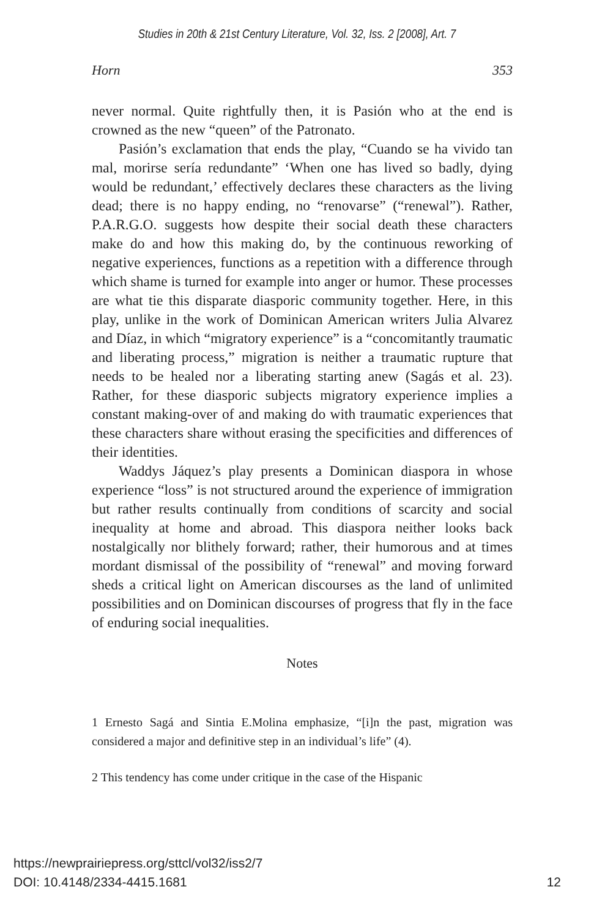Studies in 20th & 21st Century Literature, Vol. 32, Iss. 2 [2008], Art. 7
Horn 353
never normal. Quite rightfully then, it is Pasión who at the end is crowned as the new “queen” of the Patronato.
Pasión’s exclamation that ends the play, “Cuando se ha vivido tan mal, morirse sería redundante” ‘When one has lived so badly, dying would be redundant,’ effectively declares these characters as the living dead; there is no happy ending, no “renovarse” (“renewal”). Rather, P.A.R.G.O. suggests how despite their social death these characters make do and how this making do, by the continuous reworking of negative experiences, functions as a repetition with a difference through which shame is turned for example into anger or humor. These processes are what tie this disparate diasporic community together. Here, in this play, unlike in the work of Dominican American writers Julia Alvarez and Díaz, in which “migratory experience” is a “concomitantly traumatic and liberating process,” migration is neither a traumatic rupture that needs to be healed nor a liberating starting anew (Sagás et al. 23). Rather, for these diasporic subjects migratory experience implies a constant making-over of and making do with traumatic experiences that these characters share without erasing the specificities and differences of their identities.
Waddys Jáquez’s play presents a Dominican diaspora in whose experience “loss” is not structured around the experience of immigration but rather results continually from conditions of scarcity and social inequality at home and abroad. This diaspora neither looks back nostalgically nor blithely forward; rather, their humorous and at times mordant dismissal of the possibility of “renewal” and moving forward sheds a critical light on American discourses as the land of unlimited possibilities and on Dominican discourses of progress that fly in the face of enduring social inequalities.
Notes
1 Ernesto Sagá and Sintia E.Molina emphasize, “[i]n the past, migration was considered a major and definitive step in an individual’s life” (4).
2 This tendency has come under critique in the case of the Hispanic
https://newprairiepress.org/sttcl/vol32/iss2/7
DOI: 10.4148/2334-4415.1681
12